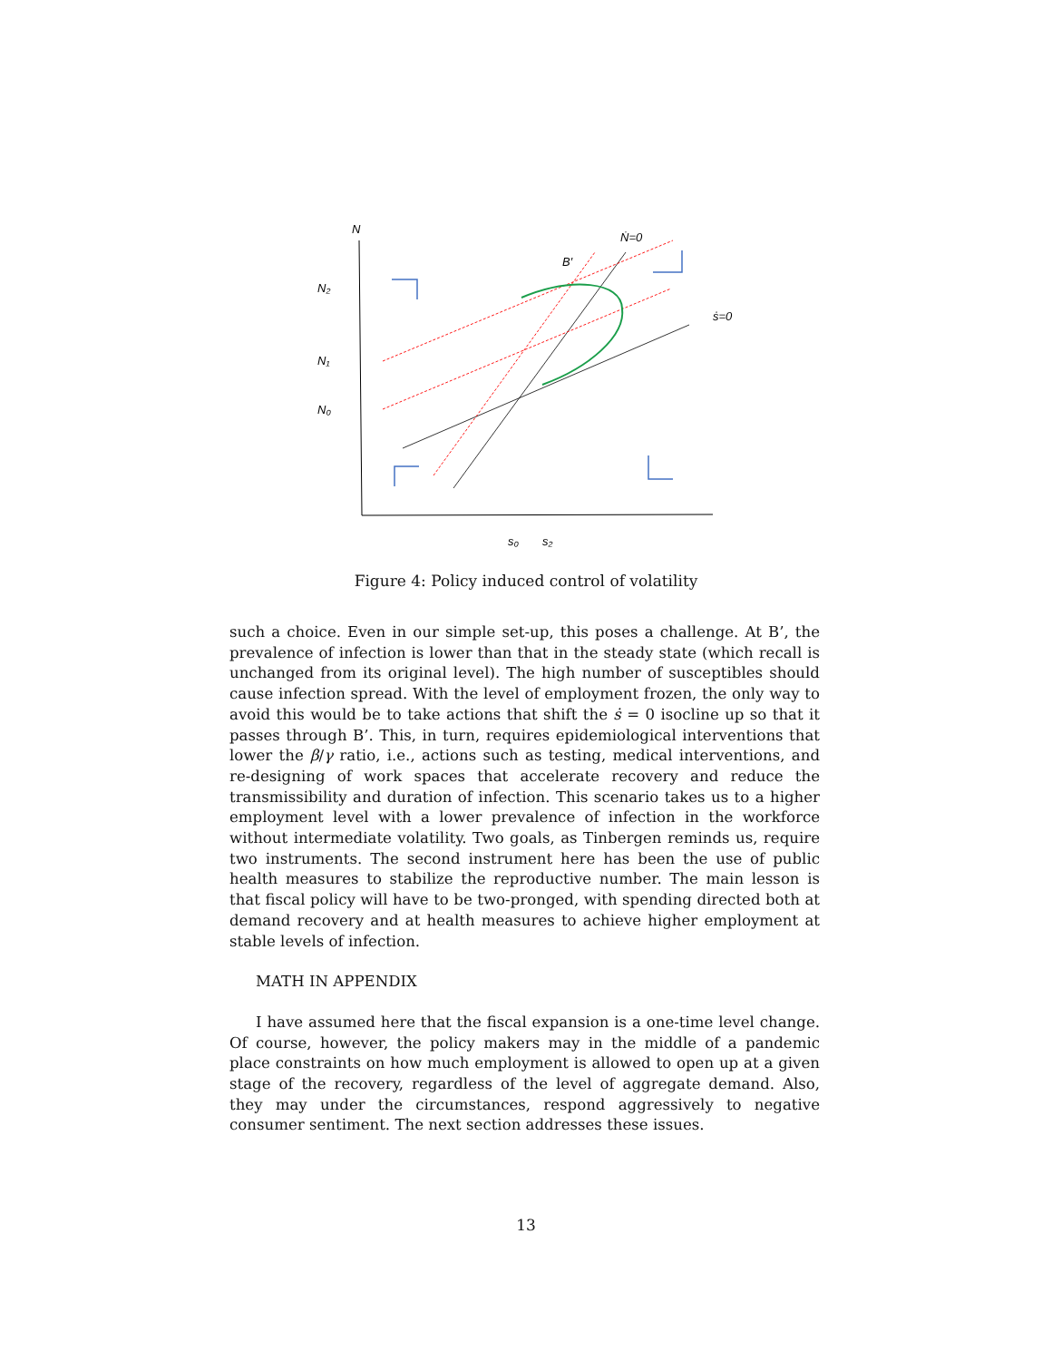N
N₂
N₁
N₀
B′
Ṅ=0
ṡ=0
s₀
s₂
Figure 4: Policy induced control of volatility
such a choice. Even in our simple set-up, this poses a challenge. At B’, the prevalence of infection is lower than that in the steady state (which recall is unchanged from its original level). The high number of susceptibles should cause infection spread. With the level of employment frozen, the only way to avoid this would be to take actions that shift the ṡ = 0 isocline up so that it passes through B’. This, in turn, requires epidemiological interventions that lower the β/γ ratio, i.e., actions such as testing, medical interventions, and re-designing of work spaces that accelerate recovery and reduce the transmissibility and duration of infection. This scenario takes us to a higher employment level with a lower prevalence of infection in the workforce without intermediate volatility. Two goals, as Tinbergen reminds us, require two instruments. The second instrument here has been the use of public health measures to stabilize the reproductive number. The main lesson is that fiscal policy will have to be two-pronged, with spending directed both at demand recovery and at health measures to achieve higher employment at stable levels of infection.
MATH IN APPENDIX
I have assumed here that the fiscal expansion is a one-time level change. Of course, however, the policy makers may in the middle of a pandemic place constraints on how much employment is allowed to open up at a given stage of the recovery, regardless of the level of aggregate demand. Also, they may under the circumstances, respond aggressively to negative consumer sentiment. The next section addresses these issues.
13